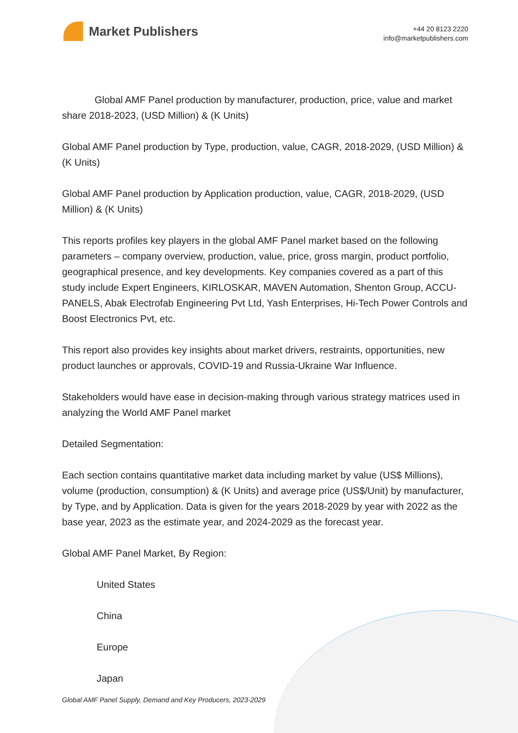Market Publishers
+44 20 8123 2220
info@marketpublishers.com
Global AMF Panel production by manufacturer, production, price, value and market share 2018-2023, (USD Million) & (K Units)
Global AMF Panel production by Type, production, value, CAGR, 2018-2029, (USD Million) & (K Units)
Global AMF Panel production by Application production, value, CAGR, 2018-2029, (USD Million) & (K Units)
This reports profiles key players in the global AMF Panel market based on the following parameters – company overview, production, value, price, gross margin, product portfolio, geographical presence, and key developments. Key companies covered as a part of this study include Expert Engineers, KIRLOSKAR, MAVEN Automation, Shenton Group, ACCU-PANELS, Abak Electrofab Engineering Pvt Ltd, Yash Enterprises, Hi-Tech Power Controls and Boost Electronics Pvt, etc.
This report also provides key insights about market drivers, restraints, opportunities, new product launches or approvals, COVID-19 and Russia-Ukraine War Influence.
Stakeholders would have ease in decision-making through various strategy matrices used in analyzing the World AMF Panel market
Detailed Segmentation:
Each section contains quantitative market data including market by value (US$ Millions), volume (production, consumption) & (K Units) and average price (US$/Unit) by manufacturer, by Type, and by Application. Data is given for the years 2018-2029 by year with 2022 as the base year, 2023 as the estimate year, and 2024-2029 as the forecast year.
Global AMF Panel Market, By Region:
United States
China
Europe
Japan
Global AMF Panel Supply, Demand and Key Producers, 2023-2029